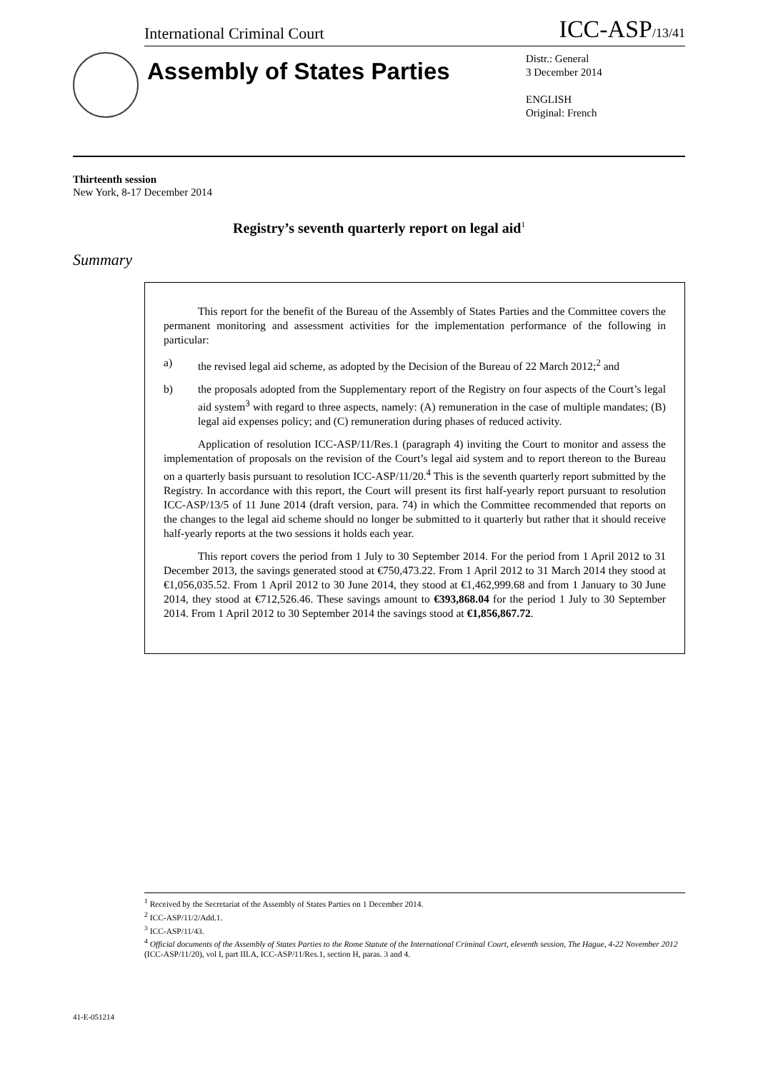International Criminal Court ICC-ASP/13/41
Assembly of States Parties
Distr.: General
3 December 2014
ENGLISH
Original: French
Thirteenth session
New York, 8-17 December 2014
Registry’s seventh quarterly report on legal aid<sup>1</sup>
Summary
This report for the benefit of the Bureau of the Assembly of States Parties and the Committee covers the permanent monitoring and assessment activities for the implementation performance of the following in particular:
a) the revised legal aid scheme, as adopted by the Decision of the Bureau of 22 March 2012;<sup>2</sup> and
b) the proposals adopted from the Supplementary report of the Registry on four aspects of the Court’s legal aid system<sup>3</sup> with regard to three aspects, namely: (A) remuneration in the case of multiple mandates; (B) legal aid expenses policy; and (C) remuneration during phases of reduced activity.
Application of resolution ICC-ASP/11/Res.1 (paragraph 4) inviting the Court to monitor and assess the implementation of proposals on the revision of the Court’s legal aid system and to report thereon to the Bureau on a quarterly basis pursuant to resolution ICC-ASP/11/20.<sup>4</sup> This is the seventh quarterly report submitted by the Registry. In accordance with this report, the Court will present its first half-yearly report pursuant to resolution ICC-ASP/13/5 of 11 June 2014 (draft version, para. 74) in which the Committee recommended that reports on the changes to the legal aid scheme should no longer be submitted to it quarterly but rather that it should receive half-yearly reports at the two sessions it holds each year.
This report covers the period from 1 July to 30 September 2014. For the period from 1 April 2012 to 31 December 2013, the savings generated stood at €750,473.22. From 1 April 2012 to 31 March 2014 they stood at €1,056,035.52. From 1 April 2012 to 30 June 2014, they stood at €1,462,999.68 and from 1 January to 30 June 2014, they stood at €712,526.46. These savings amount to €393,868.04 for the period 1 July to 30 September 2014. From 1 April 2012 to 30 September 2014 the savings stood at €1,856,867.72.
<sup>1</sup> Received by the Secretariat of the Assembly of States Parties on 1 December 2014.
<sup>2</sup> ICC-ASP/11/2/Add.1.
<sup>3</sup> ICC-ASP/11/43.
<sup>4</sup> Official documents of the Assembly of States Parties to the Rome Statute of the International Criminal Court, eleventh session, The Hague, 4-22 November 2012 (ICC-ASP/11/20), vol I, part III.A, ICC-ASP/11/Res.1, section H, paras. 3 and 4.
41-E-051214